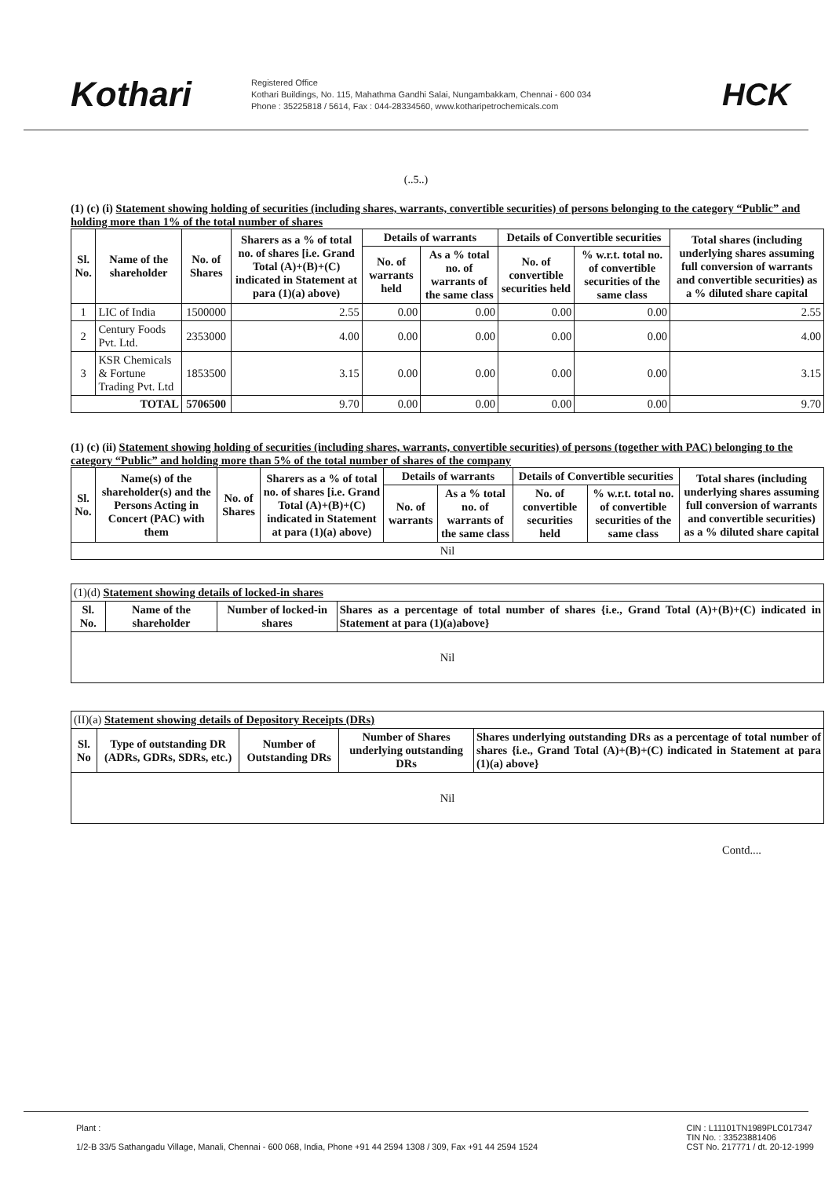Kothari
Registered Office
Kothari Buildings, No. 115, Mahathma Gandhi Salai, Nungambakkam, Chennai - 600 034
Phone : 35225818 / 5614, Fax : 044-28334560, www.kotharipetrochemicals.com
HCK
(..5..)
(1) (c) (i) Statement showing holding of securities (including shares, warrants, convertible securities) of persons belonging to the category “Public” and holding more than 1% of the total number of shares
| Sl. No. | Name of the shareholder | No. of Shares | Sharers as a % of total no. of shares [i.e. Grand Total (A)+(B)+(C) indicated in Statement at para (1)(a) above) | Details of warrants | | Details of Convertible securities | | Total shares (including underlying shares assuming full conversion of warrants and convertible securities) as a % diluted share capital |
| --- | --- | --- | --- | --- | --- | --- | --- | --- |
| | | | | No. of warrants held | As a % total no. of warrants of the same class | No. of convertible securities held | % w.r.t. total no. of convertible securities of the same class | |
| 1 | LIC of India | 1500000 | 2.55 | 0.00 | 0.00 | 0.00 | 0.00 | 2.55 |
| 2 | Century Foods Pvt. Ltd. | 2353000 | 4.00 | 0.00 | 0.00 | 0.00 | 0.00 | 4.00 |
| 3 | KSR Chemicals & Fortune Trading Pvt. Ltd | 1853500 | 3.15 | 0.00 | 0.00 | 0.00 | 0.00 | 3.15 |
| TOTAL | | 5706500 | 9.70 | 0.00 | 0.00 | 0.00 | 0.00 | 9.70 |
(1) (c) (ii) Statement showing holding of securities (including shares, warrants, convertible securities) of persons (together with PAC) belonging to the category “Public” and holding more than 5% of the total number of shares of the company
| Sl. No. | Name(s) of the shareholder(s) and the Persons Acting in Concert (PAC) with them | No. of Shares | Sharers as a % of total no. of shares [i.e. Grand Total (A)+(B)+(C) indicated in Statement at para (1)(a) above) | Details of warrants | | Details of Convertible securities | | Total shares (including underlying shares assuming full conversion of warrants and convertible securities) as a % diluted share capital |
| --- | --- | --- | --- | --- | --- | --- | --- | --- |
| | | | | No. of warrants | As a % total no. of warrants of the same class | No. of convertible securities held | % w.r.t. total no. of convertible securities of the same class | |
| Nil | | | | | | | | |
| (1)(d) Statement showing details of locked-in shares | | | |
| --- | --- | --- | --- |
| Sl. No. | Name of the shareholder | Number of locked-in shares | Shares as a percentage of total number of shares {i.e., Grand Total (A)+(B)+(C) indicated in Statement at para (1)(a)above} |
| Nil | | | |
| (II)(a) Statement showing details of Depository Receipts (DRs) | | | | |
| --- | --- | --- | --- | --- |
| Sl. No | Type of outstanding DR (ADRs, GDRs, SDRs, etc.) | Number of Outstanding DRs | Number of Shares underlying outstanding DRs | Shares underlying outstanding DRs as a percentage of total number of shares {i.e., Grand Total (A)+(B)+(C) indicated in Statement at para (1)(a) above} |
| Nil | | | | |
Contd....
Plant :
1/2-B 33/5 Sathangadu Village, Manali, Chennai - 600 068, India, Phone +91 44 2594 1308 / 309, Fax +91 44 2594 1524
CIN : L11101TN1989PLC017347
TIN No. : 33523881406
CST No. 217771 / dt. 20-12-1999